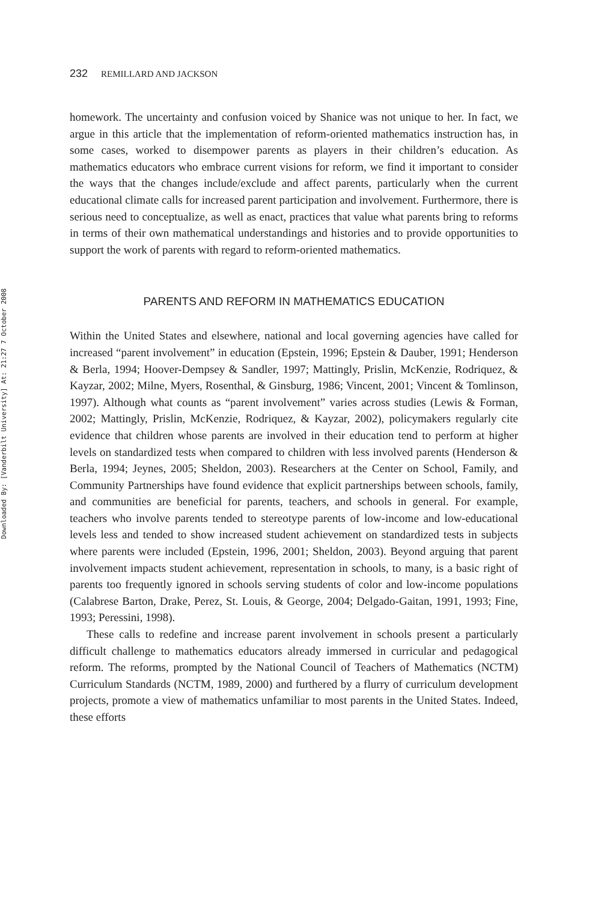Downloaded By: [Vanderbilt University] At: 21:27 7 October 2008
232 REMILLARD AND JACKSON
homework. The uncertainty and confusion voiced by Shanice was not unique to her. In fact, we argue in this article that the implementation of reform-oriented mathematics instruction has, in some cases, worked to disempower parents as players in their children’s education. As mathematics educators who embrace current visions for reform, we find it important to consider the ways that the changes include/exclude and affect parents, particularly when the current educational climate calls for increased parent participation and involvement. Furthermore, there is serious need to conceptualize, as well as enact, practices that value what parents bring to reforms in terms of their own mathematical understandings and histories and to provide opportunities to support the work of parents with regard to reform-oriented mathematics.
PARENTS AND REFORM IN MATHEMATICS EDUCATION
Within the United States and elsewhere, national and local governing agencies have called for increased “parent involvement” in education (Epstein, 1996; Epstein & Dauber, 1991; Henderson & Berla, 1994; Hoover-Dempsey & Sandler, 1997; Mattingly, Prislin, McKenzie, Rodriquez, & Kayzar, 2002; Milne, Myers, Rosenthal, & Ginsburg, 1986; Vincent, 2001; Vincent & Tomlinson, 1997). Although what counts as “parent involvement” varies across studies (Lewis & Forman, 2002; Mattingly, Prislin, McKenzie, Rodriquez, & Kayzar, 2002), policymakers regularly cite evidence that children whose parents are involved in their education tend to perform at higher levels on standardized tests when compared to children with less involved parents (Henderson & Berla, 1994; Jeynes, 2005; Sheldon, 2003). Researchers at the Center on School, Family, and Community Partnerships have found evidence that explicit partnerships between schools, family, and communities are beneficial for parents, teachers, and schools in general. For example, teachers who involve parents tended to stereotype parents of low-income and low-educational levels less and tended to show increased student achievement on standardized tests in subjects where parents were included (Epstein, 1996, 2001; Sheldon, 2003). Beyond arguing that parent involvement impacts student achievement, representation in schools, to many, is a basic right of parents too frequently ignored in schools serving students of color and low-income populations (Calabrese Barton, Drake, Perez, St. Louis, & George, 2004; Delgado-Gaitan, 1991, 1993; Fine, 1993; Peressini, 1998).
These calls to redefine and increase parent involvement in schools present a particularly difficult challenge to mathematics educators already immersed in curricular and pedagogical reform. The reforms, prompted by the National Council of Teachers of Mathematics (NCTM) Curriculum Standards (NCTM, 1989, 2000) and furthered by a flurry of curriculum development projects, promote a view of mathematics unfamiliar to most parents in the United States. Indeed, these efforts